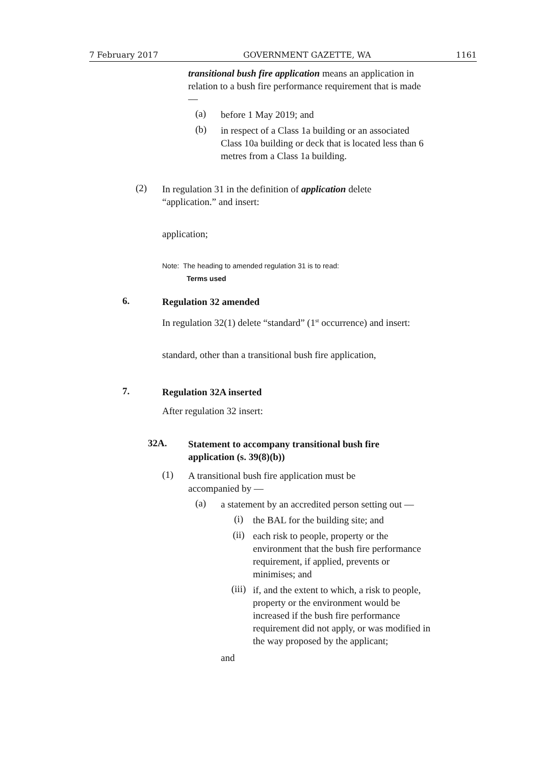7 February 2017 GOVERNMENT GAZETTE, WA 1161
transitional bush fire application means an application in relation to a bush fire performance requirement that is made —
(a)
before 1 May 2019; and
(b)
in respect of a Class 1a building or an associated Class 10a building or deck that is located less than 6 metres from a Class 1a building.
(2)
In regulation 31 in the definition of application delete
“application.” and insert:
application;
Note: The heading to amended regulation 31 is to read:
Terms used
6.
Regulation 32 amended
In regulation 32(1) delete “standard” (1<sup>st</sup> occurrence) and insert:
standard, other than a transitional bush fire application,
7.
Regulation 32A inserted
After regulation 32 insert:
32A.
Statement to accompany transitional bush fire application (s. 39(8)(b))
(1)
A transitional bush fire application must be accompanied by —
(a)
a statement by an accredited person setting out —
(i)
the BAL for the building site; and
(ii)
each risk to people, property or the environment that the bush fire performance requirement, if applied, prevents or minimises; and
(iii)
if, and the extent to which, a risk to people, property or the environment would be increased if the bush fire performance requirement did not apply, or was modified in the way proposed by the applicant;
and